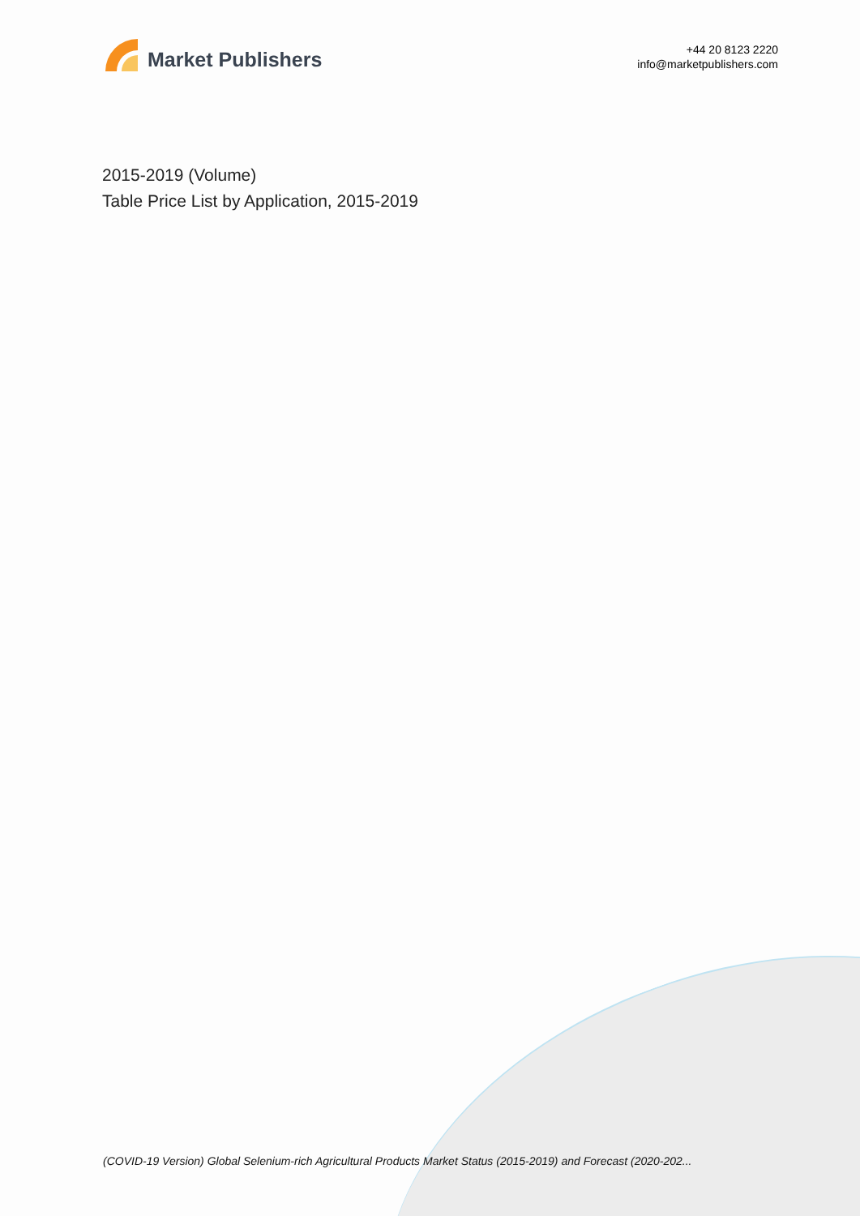Market Publishers
+44 20 8123 2220
info@marketpublishers.com
2015-2019 (Volume)
Table Price List by Application, 2015-2019
(COVID-19 Version) Global Selenium-rich Agricultural Products Market Status (2015-2019) and Forecast (2020-202...